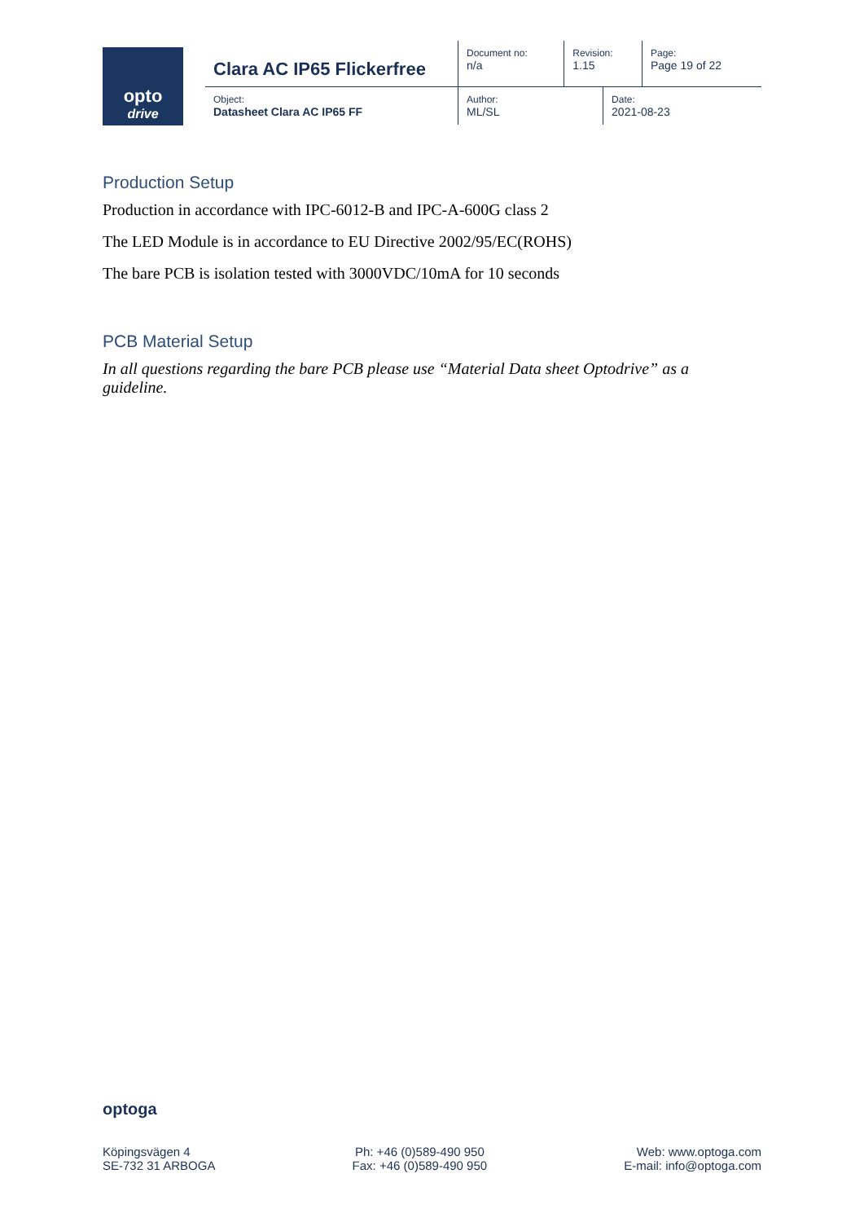opto
drive
| Clara AC IP65 Flickerfree | Document no: n/a | Revision: 1.15 | | Page: Page 19 of 22 |
| Object: Datasheet Clara AC IP65 FF | Author: ML/SL | | Date: 2021-08-23 | |
Production Setup
Production in accordance with IPC-6012-B and IPC-A-600G class 2
The LED Module is in accordance to EU Directive 2002/95/EC(ROHS)
The bare PCB is isolation tested with 3000VDC/10mA for 10 seconds
PCB Material Setup
In all questions regarding the bare PCB please use “Material Data sheet Optodrive” as a guideline.
optoga
Köpingsvägen 4
SE-732 31 ARBOGA
Ph: +46 (0)589-490 950
Fax: +46 (0)589-490 950
Web: www.optoga.com
E-mail: info@optoga.com